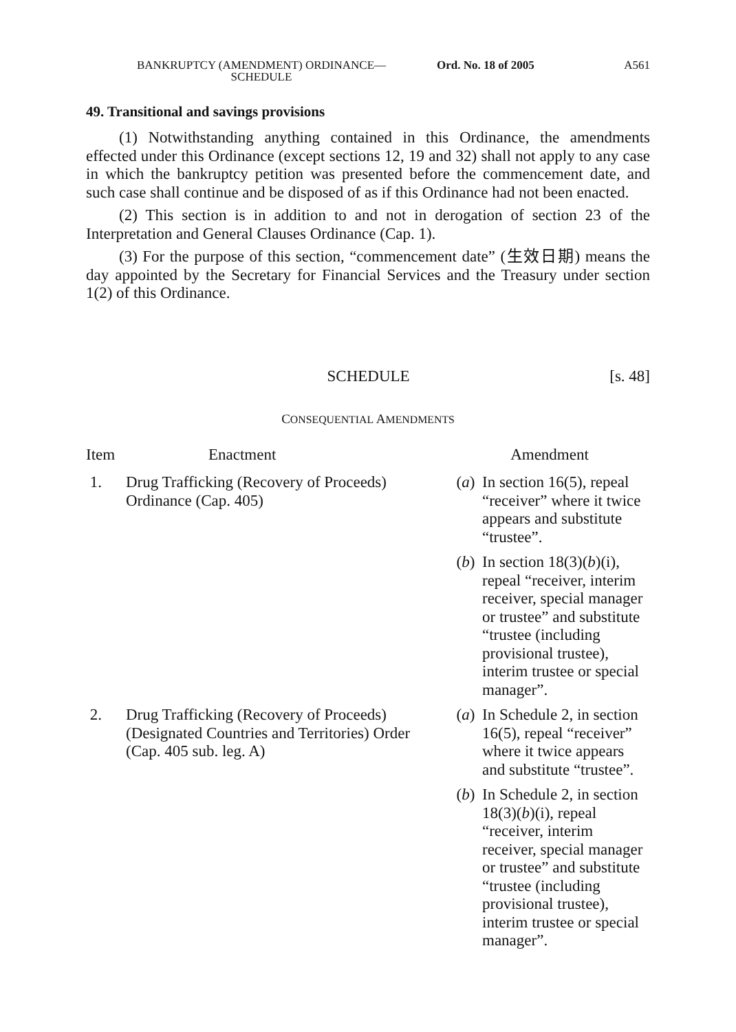BANKRUPTCY (AMENDMENT) ORDINANCE—
SCHEDULE
Ord. No. 18 of 2005 A561
49. Transitional and savings provisions
(1) Notwithstanding anything contained in this Ordinance, the amendments effected under this Ordinance (except sections 12, 19 and 32) shall not apply to any case in which the bankruptcy petition was presented before the commencement date, and such case shall continue and be disposed of as if this Ordinance had not been enacted.
(2) This section is in addition to and not in derogation of section 23 of the Interpretation and General Clauses Ordinance (Cap. 1).
(3) For the purpose of this section, “commencement date” (生效日期) means the day appointed by the Secretary for Financial Services and the Treasury under section 1(2) of this Ordinance.
SCHEDULE [s. 48]
CONSEQUENTIAL AMENDMENTS
| Item | Enactment | Amendment |
| --- | --- | --- |
| 1. | Drug Trafficking (Recovery of Proceeds) Ordinance (Cap. 405) | ( a ) In section 16(5), repeal “receiver” where it twice appears and substitute “trustee”. ( b ) In section 18(3)( b )(i), repeal “receiver, interim receiver, special manager or trustee” and substitute “trustee (including provisional trustee), interim trustee or special manager”. |
| 2. | Drug Trafficking (Recovery of Proceeds) (Designated Countries and Territories) Order (Cap. 405 sub. leg. A) | ( a ) In Schedule 2, in section 16(5), repeal “receiver” where it twice appears and substitute “trustee”. ( b ) In Schedule 2, in section 18(3)( b )(i), repeal “receiver, interim receiver, special manager or trustee” and substitute “trustee (including provisional trustee), interim trustee or special manager”. |